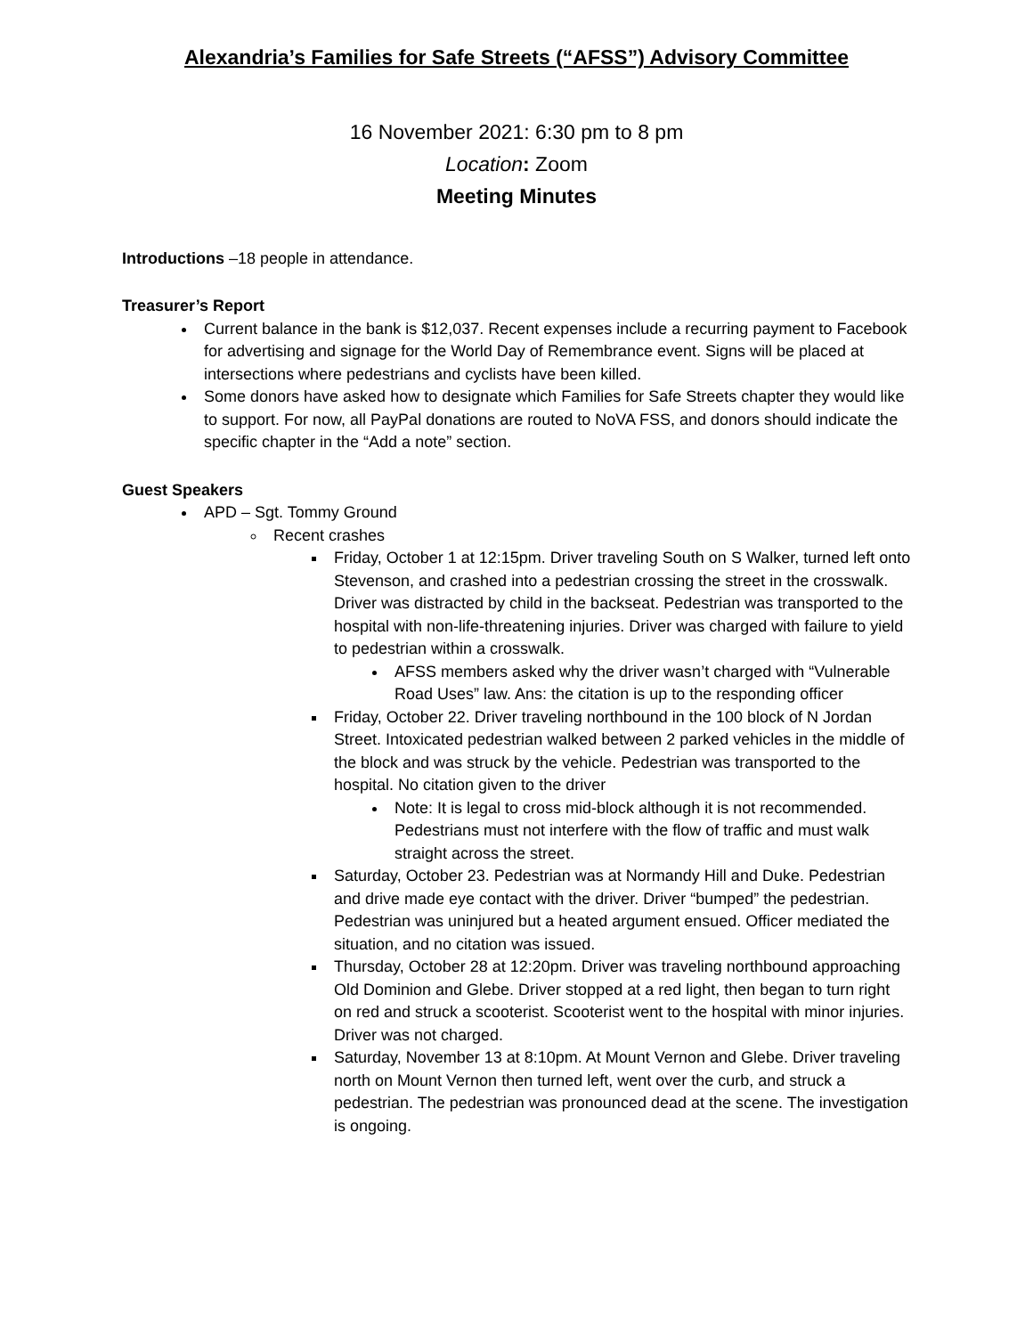Alexandria’s Families for Safe Streets (“AFSS”) Advisory Committee
16 November 2021: 6:30 pm to 8 pm
Location: Zoom
Meeting Minutes
Introductions –18 people in attendance.
Treasurer’s Report
Current balance in the bank is $12,037. Recent expenses include a recurring payment to Facebook for advertising and signage for the World Day of Remembrance event. Signs will be placed at intersections where pedestrians and cyclists have been killed.
Some donors have asked how to designate which Families for Safe Streets chapter they would like to support. For now, all PayPal donations are routed to NoVA FSS, and donors should indicate the specific chapter in the “Add a note” section.
Guest Speakers
APD – Sgt. Tommy Ground
Recent crashes
Friday, October 1 at 12:15pm. Driver traveling South on S Walker, turned left onto Stevenson, and crashed into a pedestrian crossing the street in the crosswalk. Driver was distracted by child in the backseat. Pedestrian was transported to the hospital with non-life-threatening injuries. Driver was charged with failure to yield to pedestrian within a crosswalk.
AFSS members asked why the driver wasn’t charged with “Vulnerable Road Uses” law. Ans: the citation is up to the responding officer
Friday, October 22. Driver traveling northbound in the 100 block of N Jordan Street. Intoxicated pedestrian walked between 2 parked vehicles in the middle of the block and was struck by the vehicle. Pedestrian was transported to the hospital. No citation given to the driver
Note: It is legal to cross mid-block although it is not recommended. Pedestrians must not interfere with the flow of traffic and must walk straight across the street.
Saturday, October 23. Pedestrian was at Normandy Hill and Duke. Pedestrian and drive made eye contact with the driver. Driver “bumped” the pedestrian. Pedestrian was uninjured but a heated argument ensued. Officer mediated the situation, and no citation was issued.
Thursday, October 28 at 12:20pm. Driver was traveling northbound approaching Old Dominion and Glebe. Driver stopped at a red light, then began to turn right on red and struck a scooterist. Scooterist went to the hospital with minor injuries. Driver was not charged.
Saturday, November 13 at 8:10pm. At Mount Vernon and Glebe. Driver traveling north on Mount Vernon then turned left, went over the curb, and struck a pedestrian. The pedestrian was pronounced dead at the scene. The investigation is ongoing.